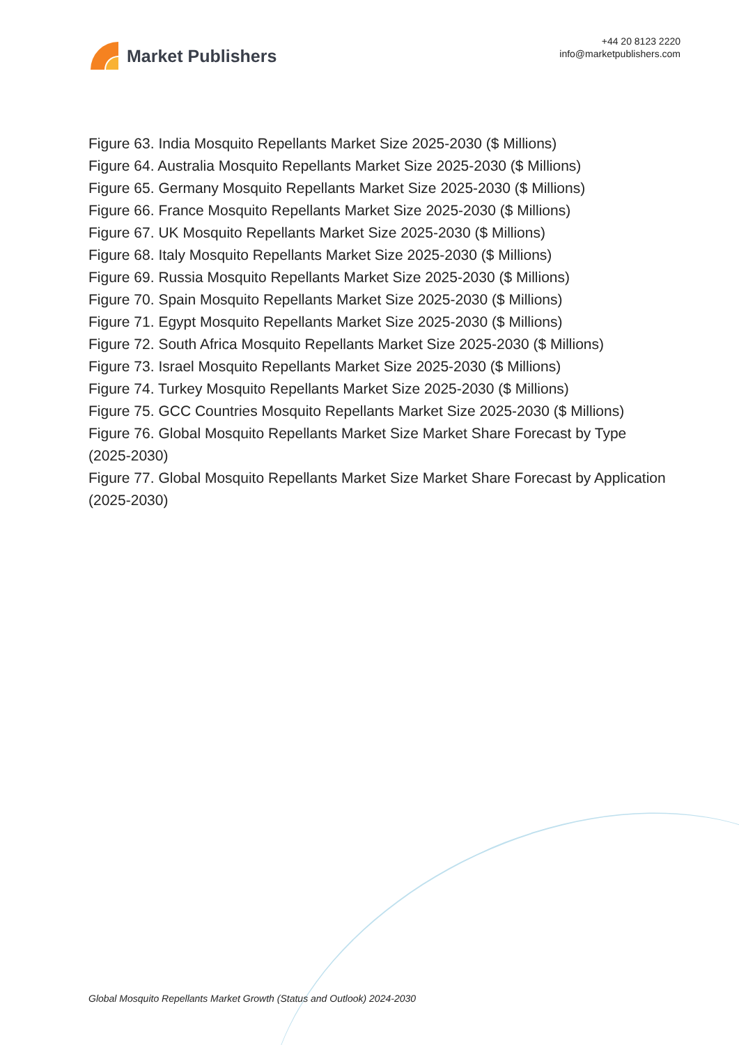Market Publishers
+44 20 8123 2220
info@marketpublishers.com
Figure 63. India Mosquito Repellants Market Size 2025-2030 ($ Millions)
Figure 64. Australia Mosquito Repellants Market Size 2025-2030 ($ Millions)
Figure 65. Germany Mosquito Repellants Market Size 2025-2030 ($ Millions)
Figure 66. France Mosquito Repellants Market Size 2025-2030 ($ Millions)
Figure 67. UK Mosquito Repellants Market Size 2025-2030 ($ Millions)
Figure 68. Italy Mosquito Repellants Market Size 2025-2030 ($ Millions)
Figure 69. Russia Mosquito Repellants Market Size 2025-2030 ($ Millions)
Figure 70. Spain Mosquito Repellants Market Size 2025-2030 ($ Millions)
Figure 71. Egypt Mosquito Repellants Market Size 2025-2030 ($ Millions)
Figure 72. South Africa Mosquito Repellants Market Size 2025-2030 ($ Millions)
Figure 73. Israel Mosquito Repellants Market Size 2025-2030 ($ Millions)
Figure 74. Turkey Mosquito Repellants Market Size 2025-2030 ($ Millions)
Figure 75. GCC Countries Mosquito Repellants Market Size 2025-2030 ($ Millions)
Figure 76. Global Mosquito Repellants Market Size Market Share Forecast by Type (2025-2030)
Figure 77. Global Mosquito Repellants Market Size Market Share Forecast by Application (2025-2030)
Global Mosquito Repellants Market Growth (Status and Outlook) 2024-2030